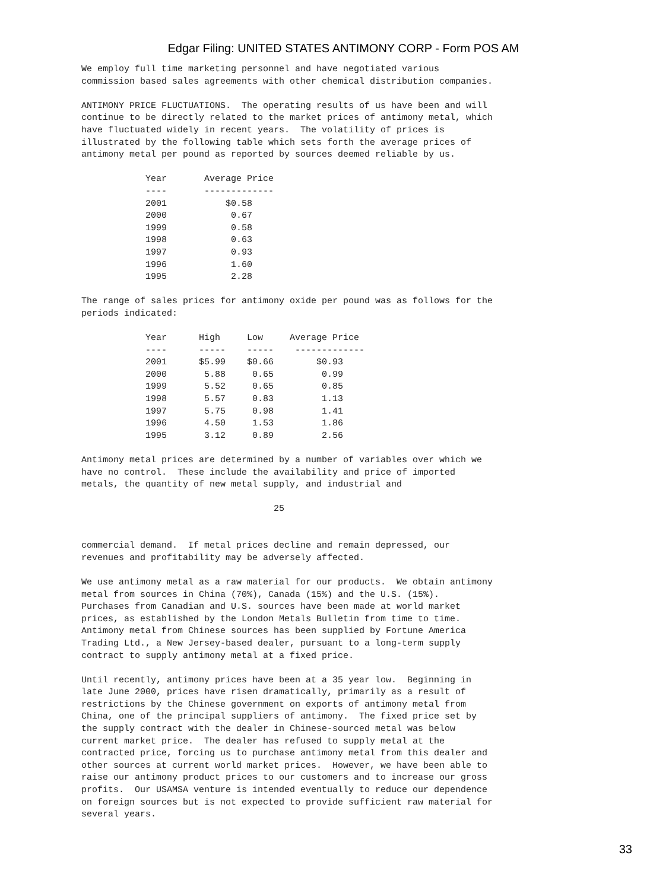Edgar Filing: UNITED STATES ANTIMONY CORP - Form POS AM
We employ full time marketing personnel and have negotiated various
commission based sales agreements with other chemical distribution companies.

ANTIMONY PRICE FLUCTUATIONS.  The operating results of us have been and will
continue to be directly related to the market prices of antimony metal, which
have fluctuated widely in recent years.  The volatility of prices is
illustrated by the following table which sets forth the average prices of
antimony metal per pound as reported by sources deemed reliable by us.

            Year       Average Price
            ----       -------------
            2001           $0.58
            2000            0.67
            1999            0.58
            1998            0.63
            1997            0.93
            1996            1.60
            1995            2.28

The range of sales prices for antimony oxide per pound was as follows for the
periods indicated:

            Year      High     Low     Average Price
            ----      -----    -----    -------------
            2001      $5.99    $0.66        $0.93
            2000       5.88     0.65         0.99
            1999       5.52     0.65         0.85
            1998       5.57     0.83         1.13
            1997       5.75     0.98         1.41
            1996       4.50     1.53         1.86
            1995       3.12     0.89         2.56

Antimony metal prices are determined by a number of variables over which we
have no control.  These include the availability and price of imported
metals, the quantity of new metal supply, and industrial and

                                    25


commercial demand.  If metal prices decline and remain depressed, our
revenues and profitability may be adversely affected.

We use antimony metal as a raw material for our products.  We obtain antimony
metal from sources in China (70%), Canada (15%) and the U.S. (15%).
Purchases from Canadian and U.S. sources have been made at world market
prices, as established by the London Metals Bulletin from time to time.
Antimony metal from Chinese sources has been supplied by Fortune America
Trading Ltd., a New Jersey-based dealer, pursuant to a long-term supply
contract to supply antimony metal at a fixed price.

Until recently, antimony prices have been at a 35 year low.  Beginning in
late June 2000, prices have risen dramatically, primarily as a result of
restrictions by the Chinese government on exports of antimony metal from
China, one of the principal suppliers of antimony.  The fixed price set by
the supply contract with the dealer in Chinese-sourced metal was below
current market price.  The dealer has refused to supply metal at the
contracted price, forcing us to purchase antimony metal from this dealer and
other sources at current world market prices.  However, we have been able to
raise our antimony product prices to our customers and to increase our gross
profits.  Our USAMSA venture is intended eventually to reduce our dependence
on foreign sources but is not expected to provide sufficient raw material for
several years.
33